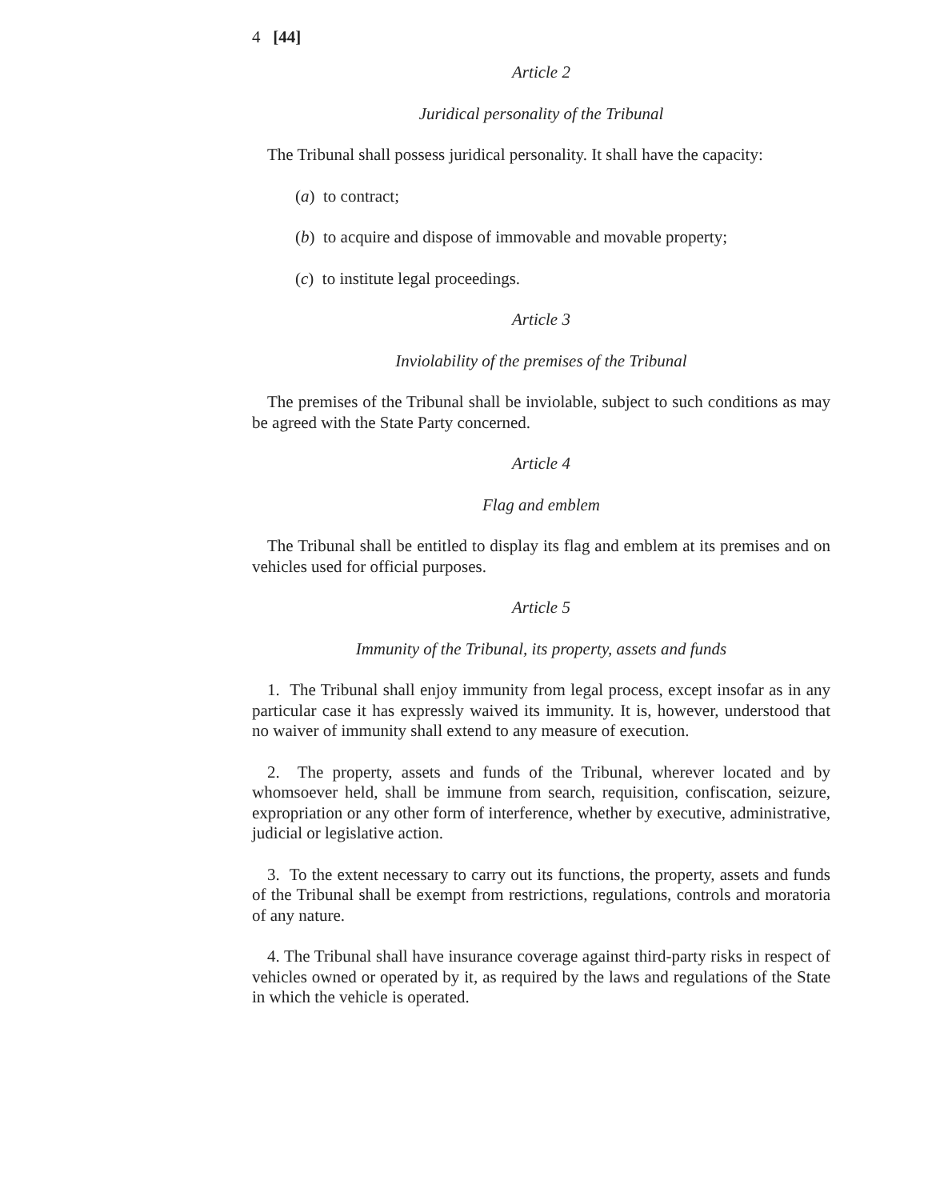4 [44]
Article 2
Juridical personality of the Tribunal
The Tribunal shall possess juridical personality. It shall have the capacity:
(a) to contract;
(b) to acquire and dispose of immovable and movable property;
(c) to institute legal proceedings.
Article 3
Inviolability of the premises of the Tribunal
The premises of the Tribunal shall be inviolable, subject to such conditions as may be agreed with the State Party concerned.
Article 4
Flag and emblem
The Tribunal shall be entitled to display its flag and emblem at its premises and on vehicles used for official purposes.
Article 5
Immunity of the Tribunal, its property, assets and funds
1. The Tribunal shall enjoy immunity from legal process, except insofar as in any particular case it has expressly waived its immunity. It is, however, understood that no waiver of immunity shall extend to any measure of execution.
2. The property, assets and funds of the Tribunal, wherever located and by whomsoever held, shall be immune from search, requisition, confiscation, seizure, expropriation or any other form of interference, whether by executive, administrative, judicial or legislative action.
3. To the extent necessary to carry out its functions, the property, assets and funds of the Tribunal shall be exempt from restrictions, regulations, controls and moratoria of any nature.
4. The Tribunal shall have insurance coverage against third-party risks in respect of vehicles owned or operated by it, as required by the laws and regulations of the State in which the vehicle is operated.